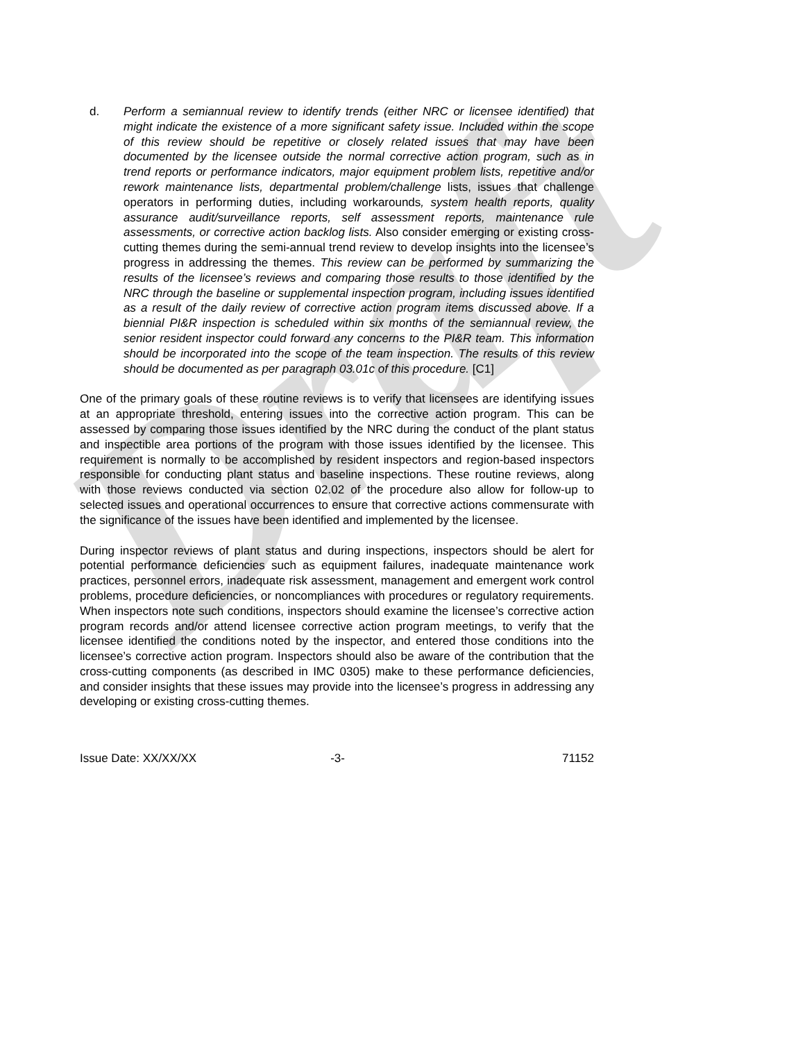Draft
d. Perform a semiannual review to identify trends (either NRC or licensee identified) that might indicate the existence of a more significant safety issue. Included within the scope of this review should be repetitive or closely related issues that may have been documented by the licensee outside the normal corrective action program, such as in trend reports or performance indicators, major equipment problem lists, repetitive and/or rework maintenance lists, departmental problem/challenge lists, issues that challenge operators in performing duties, including workarounds, system health reports, quality assurance audit/surveillance reports, self assessment reports, maintenance rule assessments, or corrective action backlog lists. Also consider emerging or existing cross-cutting themes during the semi-annual trend review to develop insights into the licensee’s progress in addressing the themes. This review can be performed by summarizing the results of the licensee’s reviews and comparing those results to those identified by the NRC through the baseline or supplemental inspection program, including issues identified as a result of the daily review of corrective action program items discussed above. If a biennial PI&R inspection is scheduled within six months of the semiannual review, the senior resident inspector could forward any concerns to the PI&R team. This information should be incorporated into the scope of the team inspection. The results of this review should be documented as per paragraph 03.01c of this procedure. [C1]
One of the primary goals of these routine reviews is to verify that licensees are identifying issues at an appropriate threshold, entering issues into the corrective action program. This can be assessed by comparing those issues identified by the NRC during the conduct of the plant status and inspectible area portions of the program with those issues identified by the licensee. This requirement is normally to be accomplished by resident inspectors and region-based inspectors responsible for conducting plant status and baseline inspections. These routine reviews, along with those reviews conducted via section 02.02 of the procedure also allow for follow-up to selected issues and operational occurrences to ensure that corrective actions commensurate with the significance of the issues have been identified and implemented by the licensee.
During inspector reviews of plant status and during inspections, inspectors should be alert for potential performance deficiencies such as equipment failures, inadequate maintenance work practices, personnel errors, inadequate risk assessment, management and emergent work control problems, procedure deficiencies, or noncompliances with procedures or regulatory requirements. When inspectors note such conditions, inspectors should examine the licensee’s corrective action program records and/or attend licensee corrective action program meetings, to verify that the licensee identified the conditions noted by the inspector, and entered those conditions into the licensee’s corrective action program. Inspectors should also be aware of the contribution that the cross-cutting components (as described in IMC 0305) make to these performance deficiencies, and consider insights that these issues may provide into the licensee’s progress in addressing any developing or existing cross-cutting themes.
Issue Date: XX/XX/XX -3- 71152